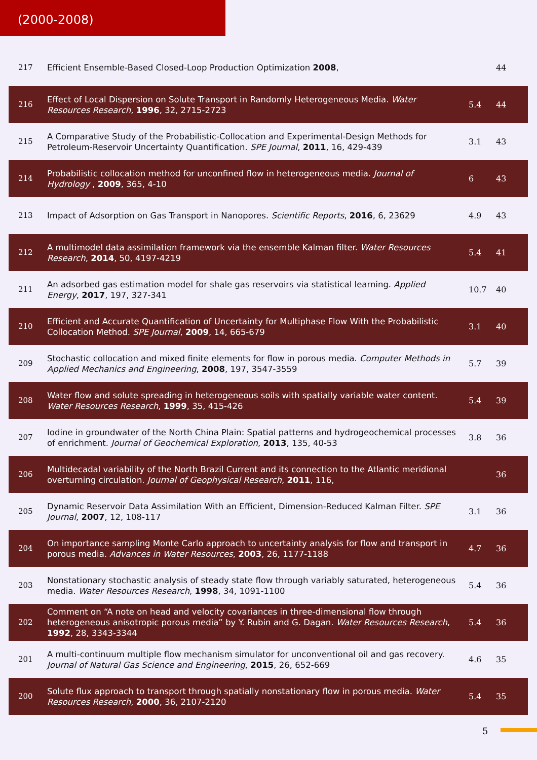(2000-2008)
| 217 | Efficient Ensemble-Based Closed-Loop Production Optimization 2008 , | | 44 |
| 216 | Effect of Local Dispersion on Solute Transport in Randomly Heterogeneous Media. Water Resources Research , 1996 , 32, 2715-2723 | 5.4 | 44 |
| 215 | A Comparative Study of the Probabilistic-Collocation and Experimental-Design Methods for Petroleum-Reservoir Uncertainty Quantification. SPE Journal , 2011 , 16, 429-439 | 3.1 | 43 |
| 214 | Probabilistic collocation method for unconfined flow in heterogeneous media. Journal of Hydrology , 2009 , 365, 4-10 | 6 | 43 |
| 213 | Impact of Adsorption on Gas Transport in Nanopores. Scientific Reports , 2016 , 6, 23629 | 4.9 | 43 |
| 212 | A multimodel data assimilation framework via the ensemble Kalman filter. Water Resources Research , 2014 , 50, 4197-4219 | 5.4 | 41 |
| 211 | An adsorbed gas estimation model for shale gas reservoirs via statistical learning. Applied Energy , 2017 , 197, 327-341 | 10.7 | 40 |
| 210 | Efficient and Accurate Quantification of Uncertainty for Multiphase Flow With the Probabilistic Collocation Method. SPE Journal , 2009 , 14, 665-679 | 3.1 | 40 |
| 209 | Stochastic collocation and mixed finite elements for flow in porous media. Computer Methods in Applied Mechanics and Engineering , 2008 , 197, 3547-3559 | 5.7 | 39 |
| 208 | Water flow and solute spreading in heterogeneous soils with spatially variable water content. Water Resources Research , 1999 , 35, 415-426 | 5.4 | 39 |
| 207 | Iodine in groundwater of the North China Plain: Spatial patterns and hydrogeochemical processes of enrichment. Journal of Geochemical Exploration , 2013 , 135, 40-53 | 3.8 | 36 |
| 206 | Multidecadal variability of the North Brazil Current and its connection to the Atlantic meridional overturning circulation. Journal of Geophysical Research , 2011 , 116, | | 36 |
| 205 | Dynamic Reservoir Data Assimilation With an Efficient, Dimension-Reduced Kalman Filter. SPE Journal , 2007 , 12, 108-117 | 3.1 | 36 |
| 204 | On importance sampling Monte Carlo approach to uncertainty analysis for flow and transport in porous media. Advances in Water Resources , 2003 , 26, 1177-1188 | 4.7 | 36 |
| 203 | Nonstationary stochastic analysis of steady state flow through variably saturated, heterogeneous media. Water Resources Research , 1998 , 34, 1091-1100 | 5.4 | 36 |
| 202 | Comment on “A note on head and velocity covariances in three-dimensional flow through heterogeneous anisotropic porous media” by Y. Rubin and G. Dagan. Water Resources Research , 1992 , 28, 3343-3344 | 5.4 | 36 |
| 201 | A multi-continuum multiple flow mechanism simulator for unconventional oil and gas recovery. Journal of Natural Gas Science and Engineering , 2015 , 26, 652-669 | 4.6 | 35 |
| 200 | Solute flux approach to transport through spatially nonstationary flow in porous media. Water Resources Research , 2000 , 36, 2107-2120 | 5.4 | 35 |
5